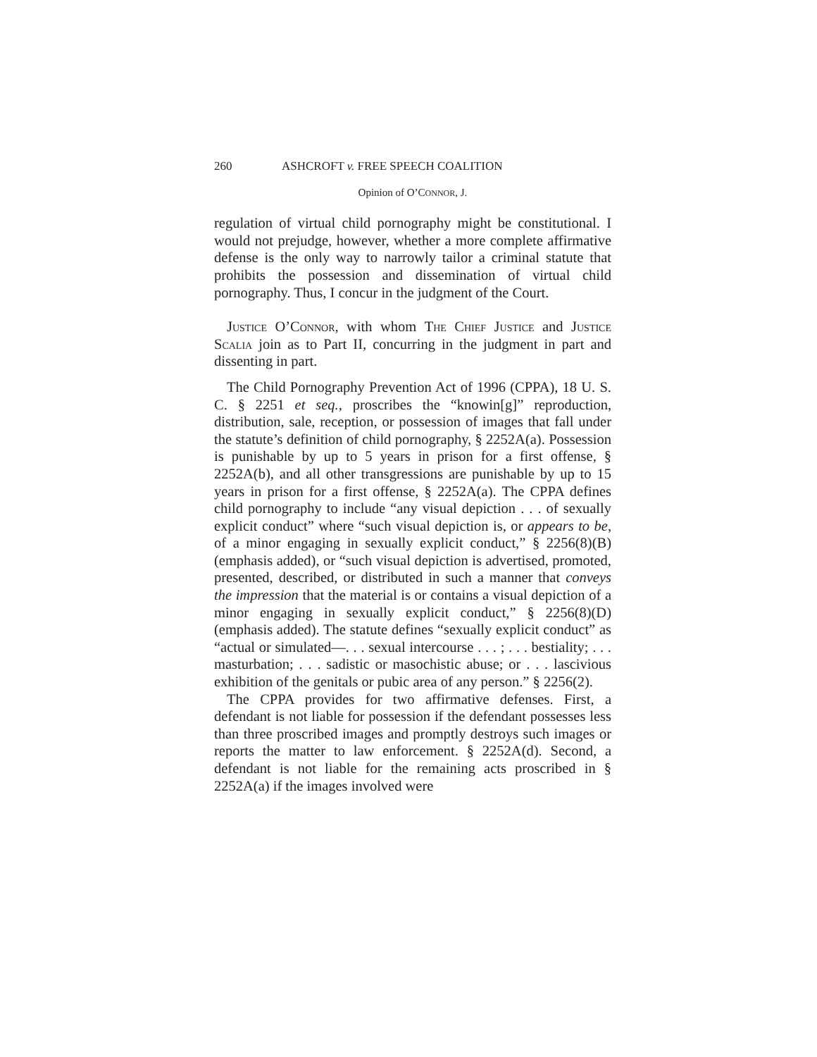260 ASHCROFT v. FREE SPEECH COALITION
Opinion of O’CONNOR, J.
regulation of virtual child pornography might be constitutional. I would not prejudge, however, whether a more complete affirmative defense is the only way to narrowly tailor a criminal statute that prohibits the possession and dissemination of virtual child pornography. Thus, I concur in the judgment of the Court.
Justice O’Connor, with whom The Chief Justice and Justice Scalia join as to Part II, concurring in the judgment in part and dissenting in part.
The Child Pornography Prevention Act of 1996 (CPPA), 18 U. S. C. § 2251 et seq., proscribes the “knowin[g]” reproduction, distribution, sale, reception, or possession of images that fall under the statute’s definition of child pornography, § 2252A(a). Possession is punishable by up to 5 years in prison for a first offense, § 2252A(b), and all other transgressions are punishable by up to 15 years in prison for a first offense, § 2252A(a). The CPPA defines child pornography to include “any visual depiction . . . of sexually explicit conduct” where “such visual depiction is, or appears to be, of a minor engaging in sexually explicit conduct,” § 2256(8)(B) (emphasis added), or “such visual depiction is advertised, promoted, presented, described, or distributed in such a manner that conveys the impression that the material is or contains a visual depiction of a minor engaging in sexually explicit conduct,” § 2256(8)(D) (emphasis added). The statute defines “sexually explicit conduct” as “actual or simulated—. . . sexual intercourse . . . ; . . . bestiality; . . . masturbation; . . . sadistic or masochistic abuse; or . . . lascivious exhibition of the genitals or pubic area of any person.” § 2256(2).
The CPPA provides for two affirmative defenses. First, a defendant is not liable for possession if the defendant possesses less than three proscribed images and promptly destroys such images or reports the matter to law enforcement. § 2252A(d). Second, a defendant is not liable for the remaining acts proscribed in § 2252A(a) if the images involved were